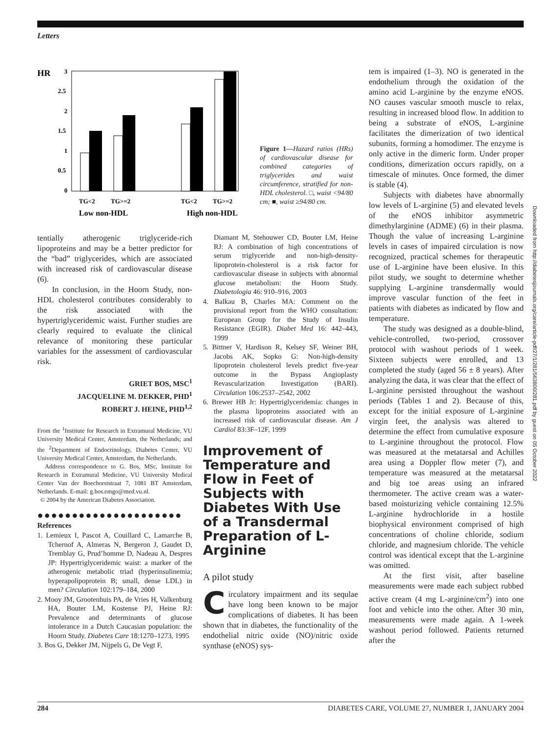Letters
HR
3
2.5
2
1.5
1
0.5
0
TG<2
TG>=2
TG<2
TG>=2
Low non-HDL
High non-HDL
Figure 1—Hazard ratios (HRs) of cardiovascular disease for combined categories of triglycerides and waist circumference, stratified for non-HDL cholesterol. □, waist <94/80 cm; ■, waist ≥94/80 cm.
tentially atherogenic triglyceride-rich lipoproteins and may be a better predictor for the “bad” triglycerides, which are associated with increased risk of cardiovascular disease (6).
In conclusion, in the Hoorn Study, non-HDL cholesterol contributes considerably to the risk associated with the hypertriglyceridemic waist. Further studies are clearly required to evaluate the clinical relevance of monitoring these particular variables for the assessment of cardiovascular risk.
GRIET BOS, MSC<sup>1</sup>
JACQUELINE M. DEKKER, PHD<sup>1</sup>
ROBERT J. HEINE, PHD<sup>1,2</sup>
From the <sup>1</sup>Institute for Research in Extramural Medicine, VU University Medical Center, Amsterdam, the Netherlands; and the <sup>2</sup>Department of Endocrinology, Diabetes Center, VU University Medical Center, Amsterdam, the Netherlands.
Address correspondence to G. Bos, MSc, Institute for Research in Extramural Medicine, VU University Medical Center Van der Boechorststraat 7, 1081 BT Amsterdam, Netherlands. E-mail: g.bos.emgo@med.vu.nl.
© 2004 by the American Diabetes Association.
●●●●●●●●●●●●●●●●●●●●●
References
1. Lemieux I, Pascot A, Couillard C, Lamarche B, Tchernof A, Almeras N, Bergeron J, Gaudet D, Tremblay G, Prud’homme D, Nadeau A, Despres JP: Hypertriglyceridemic waist: a marker of the atherogenic metabolic triad (hyperinsulinemia; hyperapolipoprotein B; small, dense LDL) in men? Circulation 102:179–184, 2000
2. Mooy JM, Grootenhuis PA, de Vries H, Valkenburg HA, Bouter LM, Kostense PJ, Heine RJ: Prevalence and determinants of glucose intolerance in a Dutch Caucasian population: the Hoorn Study. Diabetes Care 18:1270–1273, 1995
3. Bos G, Dekker JM, Nijpels G, De Vegt F,
Diamant M, Stehouwer CD, Bouter LM, Heine RJ: A combination of high concentrations of serum triglyceride and non-high-density-lipoprotein-cholesterol is a risk factor for cardiovascular disease in subjects with abnormal glucose metabolism: the Hoorn Study. Diabetologia 46: 910–916, 2003
4. Balkau B, Charles MA: Comment on the provisional report from the WHO consultation: European Group for the Study of Insulin Resistance (EGIR). Diabet Med 16: 442–443, 1999
5. Bittner V, Hardison R, Kelsey SF, Weiner BH, Jacobs AK, Sopko G: Non-high-density lipoprotein cholesterol levels predict five-year outcome in the Bypass Angioplasty Revascularization Investigation (BARI). Circulation 106:2537–2542, 2002
6. Brewer HB Jr: Hypertriglyceridemia: changes in the plasma lipoproteins associated with an increased risk of cardiovascular disease. Am J Cardiol 83:3F–12F, 1999
Improvement of Temperature and Flow in Feet of Subjects with Diabetes With Use of a Transdermal Preparation of L-Arginine
A pilot study
Circulatory impairment and its sequlae have long been known to be major complications of diabetes. It has been shown that in diabetes, the functionality of the endothelial nitric oxide (NO)/nitric oxide synthase (eNOS) sys-
tem is impaired (1–3). NO is generated in the endothelium through the oxidation of the amino acid L-arginine by the enzyme eNOS. NO causes vascular smooth muscle to relax, resulting in increased blood flow. In addition to being a substrate of eNOS, L-arginine facilitates the dimerization of two identical subunits, forming a homodimer. The enzyme is only active in the dimeric form. Under proper conditions, dimerization occurs rapidly, on a timescale of minutes. Once formed, the dimer is stable (4).
Subjects with diabetes have abnormally low levels of L-arginine (5) and elevated levels of the eNOS inhibitor asymmetric dimethylarginine (ADME) (6) in their plasma. Though the value of increasing L-arginine levels in cases of impaired circulation is now recognized, practical schemes for therapeutic use of L-arginine have been elusive. In this pilot study, we sought to determine whether supplying L-arginine transdermally would improve vascular function of the feet in patients with diabetes as indicated by flow and temperature.
The study was designed as a double-blind, vehicle-controlled, two-period, crossover protocol with washout periods of 1 week. Sixteen subjects were enrolled, and 13 completed the study (aged 56 ± 8 years). After analyzing the data, it was clear that the effect of L-arginine persisted throughout the washout periods (Tables 1 and 2). Because of this, except for the initial exposure of L-arginine virgin feet, the analysis was altered to determine the effect from cumulative exposure to L-arginine throughout the protocol. Flow was measured at the metatarsal and Achilles area using a Doppler flow meter (7), and temperature was measured at the metatarsal and big toe areas using an infrared thermometer. The active cream was a water-based moisturizing vehicle containing 12.5% L-arginine hydrochloride in a hostile biophysical environment comprised of high concentrations of choline chloride, sodium chloride, and magnesium chloride. The vehicle control was identical except that the L-arginine was omitted.
At the first visit, after baseline measurements were made each subject rubbed active cream (4 mg L-arginine/cm<sup>2</sup>) into one foot and vehicle into the other. After 30 min, measurements were made again. A 1-week washout period followed. Patients returned after the
Downloaded from http://diabetesjournals.org/care/article-pdf/27/1/281/563800/281.pdf by guest on 05 October 2022
284 DIABETES CARE, VOLUME 27, NUMBER 1, JANUARY 2004